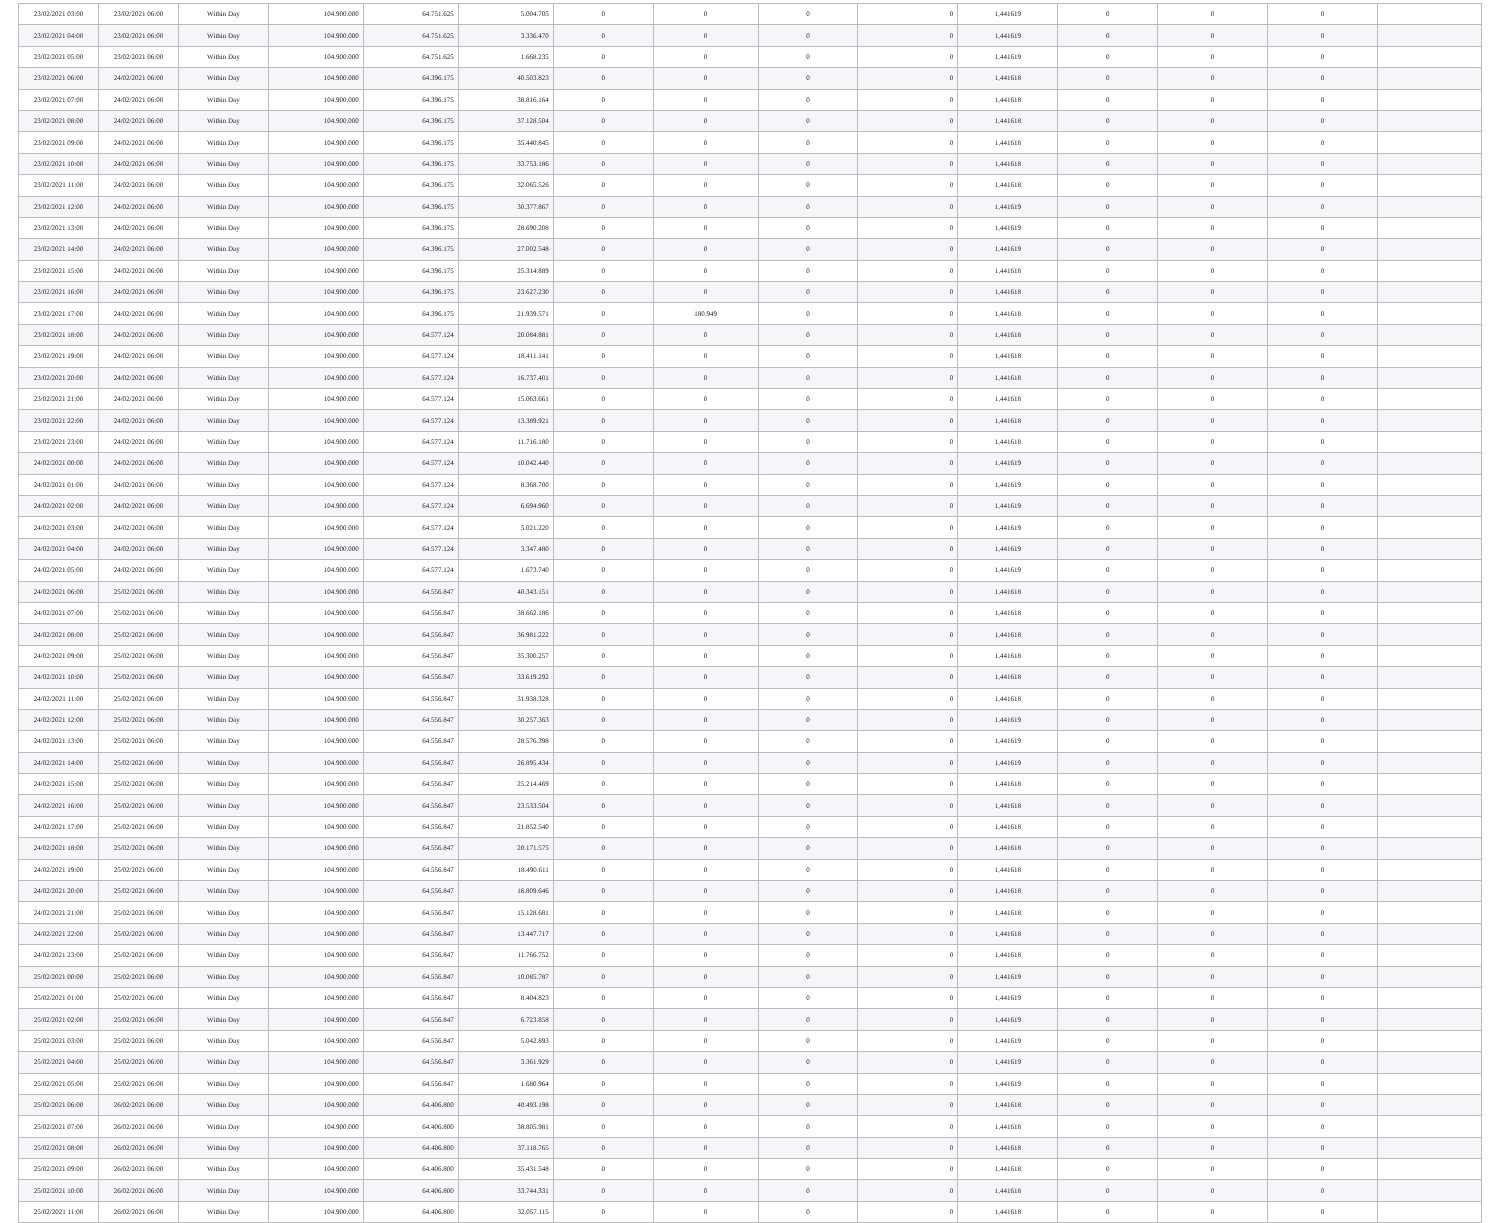| 23/02/2021 03:00 | 23/02/2021 06:00 | Within Day | 104.900.000 | 64.751.625 | 5.004.705 | 0 | 0 | 0 | 0 | 1,441619 | 0 | 0 | 0 | |
| 23/02/2021 04:00 | 23/02/2021 06:00 | Within Day | 104.900.000 | 64.751.625 | 3.336.470 | 0 | 0 | 0 | 0 | 1,441619 | 0 | 0 | 0 | |
| 23/02/2021 05:00 | 23/02/2021 06:00 | Within Day | 104.900.000 | 64.751.625 | 1.668.235 | 0 | 0 | 0 | 0 | 1,441619 | 0 | 0 | 0 | |
| 23/02/2021 06:00 | 24/02/2021 06:00 | Within Day | 104.900.000 | 64.396.175 | 40.503.823 | 0 | 0 | 0 | 0 | 1,441618 | 0 | 0 | 0 | |
| 23/02/2021 07:00 | 24/02/2021 06:00 | Within Day | 104.900.000 | 64.396.175 | 38.816.164 | 0 | 0 | 0 | 0 | 1,441618 | 0 | 0 | 0 | |
| 23/02/2021 08:00 | 24/02/2021 06:00 | Within Day | 104.900.000 | 64.396.175 | 37.128.504 | 0 | 0 | 0 | 0 | 1,441618 | 0 | 0 | 0 | |
| 23/02/2021 09:00 | 24/02/2021 06:00 | Within Day | 104.900.000 | 64.396.175 | 35.440.845 | 0 | 0 | 0 | 0 | 1,441618 | 0 | 0 | 0 | |
| 23/02/2021 10:00 | 24/02/2021 06:00 | Within Day | 104.900.000 | 64.396.175 | 33.753.186 | 0 | 0 | 0 | 0 | 1,441618 | 0 | 0 | 0 | |
| 23/02/2021 11:00 | 24/02/2021 06:00 | Within Day | 104.900.000 | 64.396.175 | 32.065.526 | 0 | 0 | 0 | 0 | 1,441618 | 0 | 0 | 0 | |
| 23/02/2021 12:00 | 24/02/2021 06:00 | Within Day | 104.900.000 | 64.396.175 | 30.377.867 | 0 | 0 | 0 | 0 | 1,441619 | 0 | 0 | 0 | |
| 23/02/2021 13:00 | 24/02/2021 06:00 | Within Day | 104.900.000 | 64.396.175 | 28.690.208 | 0 | 0 | 0 | 0 | 1,441619 | 0 | 0 | 0 | |
| 23/02/2021 14:00 | 24/02/2021 06:00 | Within Day | 104.900.000 | 64.396.175 | 27.002.548 | 0 | 0 | 0 | 0 | 1,441619 | 0 | 0 | 0 | |
| 23/02/2021 15:00 | 24/02/2021 06:00 | Within Day | 104.900.000 | 64.396.175 | 25.314.889 | 0 | 0 | 0 | 0 | 1,441618 | 0 | 0 | 0 | |
| 23/02/2021 16:00 | 24/02/2021 06:00 | Within Day | 104.900.000 | 64.396.175 | 23.627.230 | 0 | 0 | 0 | 0 | 1,441618 | 0 | 0 | 0 | |
| 23/02/2021 17:00 | 24/02/2021 06:00 | Within Day | 104.900.000 | 64.396.175 | 21.939.571 | 0 | 180.949 | 0 | 0 | 1,441618 | 0 | 0 | 0 | |
| 23/02/2021 18:00 | 24/02/2021 06:00 | Within Day | 104.900.000 | 64.577.124 | 20.084.881 | 0 | 0 | 0 | 0 | 1,441618 | 0 | 0 | 0 | |
| 23/02/2021 19:00 | 24/02/2021 06:00 | Within Day | 104.900.000 | 64.577.124 | 18.411.141 | 0 | 0 | 0 | 0 | 1,441618 | 0 | 0 | 0 | |
| 23/02/2021 20:00 | 24/02/2021 06:00 | Within Day | 104.900.000 | 64.577.124 | 16.737.401 | 0 | 0 | 0 | 0 | 1,441618 | 0 | 0 | 0 | |
| 23/02/2021 21:00 | 24/02/2021 06:00 | Within Day | 104.900.000 | 64.577.124 | 15.063.661 | 0 | 0 | 0 | 0 | 1,441618 | 0 | 0 | 0 | |
| 23/02/2021 22:00 | 24/02/2021 06:00 | Within Day | 104.900.000 | 64.577.124 | 13.389.921 | 0 | 0 | 0 | 0 | 1,441618 | 0 | 0 | 0 | |
| 23/02/2021 23:00 | 24/02/2021 06:00 | Within Day | 104.900.000 | 64.577.124 | 11.716.180 | 0 | 0 | 0 | 0 | 1,441618 | 0 | 0 | 0 | |
| 24/02/2021 00:00 | 24/02/2021 06:00 | Within Day | 104.900.000 | 64.577.124 | 10.042.440 | 0 | 0 | 0 | 0 | 1,441619 | 0 | 0 | 0 | |
| 24/02/2021 01:00 | 24/02/2021 06:00 | Within Day | 104.900.000 | 64.577.124 | 8.368.700 | 0 | 0 | 0 | 0 | 1,441619 | 0 | 0 | 0 | |
| 24/02/2021 02:00 | 24/02/2021 06:00 | Within Day | 104.900.000 | 64.577.124 | 6.694.960 | 0 | 0 | 0 | 0 | 1,441619 | 0 | 0 | 0 | |
| 24/02/2021 03:00 | 24/02/2021 06:00 | Within Day | 104.900.000 | 64.577.124 | 5.021.220 | 0 | 0 | 0 | 0 | 1,441619 | 0 | 0 | 0 | |
| 24/02/2021 04:00 | 24/02/2021 06:00 | Within Day | 104.900.000 | 64.577.124 | 3.347.480 | 0 | 0 | 0 | 0 | 1,441619 | 0 | 0 | 0 | |
| 24/02/2021 05:00 | 24/02/2021 06:00 | Within Day | 104.900.000 | 64.577.124 | 1.673.740 | 0 | 0 | 0 | 0 | 1,441619 | 0 | 0 | 0 | |
| 24/02/2021 06:00 | 25/02/2021 06:00 | Within Day | 104.900.000 | 64.556.847 | 40.343.151 | 0 | 0 | 0 | 0 | 1,441618 | 0 | 0 | 0 | |
| 24/02/2021 07:00 | 25/02/2021 06:00 | Within Day | 104.900.000 | 64.556.847 | 38.662.186 | 0 | 0 | 0 | 0 | 1,441618 | 0 | 0 | 0 | |
| 24/02/2021 08:00 | 25/02/2021 06:00 | Within Day | 104.900.000 | 64.556.847 | 36.981.222 | 0 | 0 | 0 | 0 | 1,441618 | 0 | 0 | 0 | |
| 24/02/2021 09:00 | 25/02/2021 06:00 | Within Day | 104.900.000 | 64.556.847 | 35.300.257 | 0 | 0 | 0 | 0 | 1,441618 | 0 | 0 | 0 | |
| 24/02/2021 10:00 | 25/02/2021 06:00 | Within Day | 104.900.000 | 64.556.847 | 33.619.292 | 0 | 0 | 0 | 0 | 1,441618 | 0 | 0 | 0 | |
| 24/02/2021 11:00 | 25/02/2021 06:00 | Within Day | 104.900.000 | 64.556.847 | 31.938.328 | 0 | 0 | 0 | 0 | 1,441618 | 0 | 0 | 0 | |
| 24/02/2021 12:00 | 25/02/2021 06:00 | Within Day | 104.900.000 | 64.556.847 | 30.257.363 | 0 | 0 | 0 | 0 | 1,441619 | 0 | 0 | 0 | |
| 24/02/2021 13:00 | 25/02/2021 06:00 | Within Day | 104.900.000 | 64.556.847 | 28.576.398 | 0 | 0 | 0 | 0 | 1,441619 | 0 | 0 | 0 | |
| 24/02/2021 14:00 | 25/02/2021 06:00 | Within Day | 104.900.000 | 64.556.847 | 26.895.434 | 0 | 0 | 0 | 0 | 1,441619 | 0 | 0 | 0 | |
| 24/02/2021 15:00 | 25/02/2021 06:00 | Within Day | 104.900.000 | 64.556.847 | 25.214.469 | 0 | 0 | 0 | 0 | 1,441618 | 0 | 0 | 0 | |
| 24/02/2021 16:00 | 25/02/2021 06:00 | Within Day | 104.900.000 | 64.556.847 | 23.533.504 | 0 | 0 | 0 | 0 | 1,441618 | 0 | 0 | 0 | |
| 24/02/2021 17:00 | 25/02/2021 06:00 | Within Day | 104.900.000 | 64.556.847 | 21.852.540 | 0 | 0 | 0 | 0 | 1,441618 | 0 | 0 | 0 | |
| 24/02/2021 18:00 | 25/02/2021 06:00 | Within Day | 104.900.000 | 64.556.847 | 20.171.575 | 0 | 0 | 0 | 0 | 1,441618 | 0 | 0 | 0 | |
| 24/02/2021 19:00 | 25/02/2021 06:00 | Within Day | 104.900.000 | 64.556.847 | 18.490.611 | 0 | 0 | 0 | 0 | 1,441618 | 0 | 0 | 0 | |
| 24/02/2021 20:00 | 25/02/2021 06:00 | Within Day | 104.900.000 | 64.556.847 | 16.809.646 | 0 | 0 | 0 | 0 | 1,441618 | 0 | 0 | 0 | |
| 24/02/2021 21:00 | 25/02/2021 06:00 | Within Day | 104.900.000 | 64.556.847 | 15.128.681 | 0 | 0 | 0 | 0 | 1,441618 | 0 | 0 | 0 | |
| 24/02/2021 22:00 | 25/02/2021 06:00 | Within Day | 104.900.000 | 64.556.847 | 13.447.717 | 0 | 0 | 0 | 0 | 1,441618 | 0 | 0 | 0 | |
| 24/02/2021 23:00 | 25/02/2021 06:00 | Within Day | 104.900.000 | 64.556.847 | 11.766.752 | 0 | 0 | 0 | 0 | 1,441618 | 0 | 0 | 0 | |
| 25/02/2021 00:00 | 25/02/2021 06:00 | Within Day | 104.900.000 | 64.556.847 | 10.085.787 | 0 | 0 | 0 | 0 | 1,441619 | 0 | 0 | 0 | |
| 25/02/2021 01:00 | 25/02/2021 06:00 | Within Day | 104.900.000 | 64.556.847 | 8.404.823 | 0 | 0 | 0 | 0 | 1,441619 | 0 | 0 | 0 | |
| 25/02/2021 02:00 | 25/02/2021 06:00 | Within Day | 104.900.000 | 64.556.847 | 6.723.858 | 0 | 0 | 0 | 0 | 1,441619 | 0 | 0 | 0 | |
| 25/02/2021 03:00 | 25/02/2021 06:00 | Within Day | 104.900.000 | 64.556.847 | 5.042.893 | 0 | 0 | 0 | 0 | 1,441619 | 0 | 0 | 0 | |
| 25/02/2021 04:00 | 25/02/2021 06:00 | Within Day | 104.900.000 | 64.556.847 | 3.361.929 | 0 | 0 | 0 | 0 | 1,441619 | 0 | 0 | 0 | |
| 25/02/2021 05:00 | 25/02/2021 06:00 | Within Day | 104.900.000 | 64.556.847 | 1.680.964 | 0 | 0 | 0 | 0 | 1,441619 | 0 | 0 | 0 | |
| 25/02/2021 06:00 | 26/02/2021 06:00 | Within Day | 104.900.000 | 64.406.800 | 40.493.198 | 0 | 0 | 0 | 0 | 1,441618 | 0 | 0 | 0 | |
| 25/02/2021 07:00 | 26/02/2021 06:00 | Within Day | 104.900.000 | 64.406.800 | 38.805.981 | 0 | 0 | 0 | 0 | 1,441618 | 0 | 0 | 0 | |
| 25/02/2021 08:00 | 26/02/2021 06:00 | Within Day | 104.900.000 | 64.406.800 | 37.118.765 | 0 | 0 | 0 | 0 | 1,441618 | 0 | 0 | 0 | |
| 25/02/2021 09:00 | 26/02/2021 06:00 | Within Day | 104.900.000 | 64.406.800 | 35.431.548 | 0 | 0 | 0 | 0 | 1,441618 | 0 | 0 | 0 | |
| 25/02/2021 10:00 | 26/02/2021 06:00 | Within Day | 104.900.000 | 64.406.800 | 33.744.331 | 0 | 0 | 0 | 0 | 1,441618 | 0 | 0 | 0 | |
| 25/02/2021 11:00 | 26/02/2021 06:00 | Within Day | 104.900.000 | 64.406.800 | 32.057.115 | 0 | 0 | 0 | 0 | 1,441618 | 0 | 0 | 0 | |